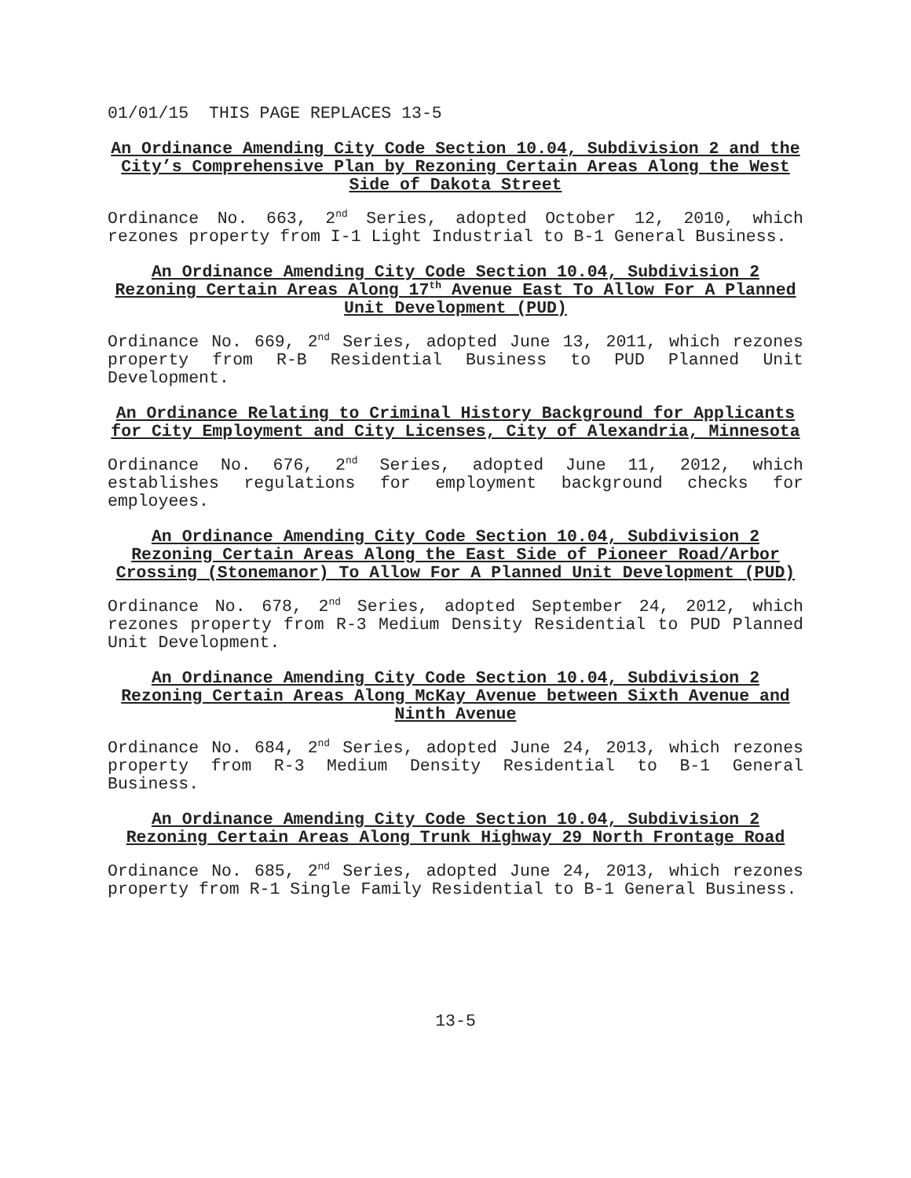01/01/15 THIS PAGE REPLACES 13-5
An Ordinance Amending City Code Section 10.04, Subdivision 2 and the City’s Comprehensive Plan by Rezoning Certain Areas Along the West Side of Dakota Street
Ordinance No. 663, 2<sup>nd</sup> Series, adopted October 12, 2010, which rezones property from I-1 Light Industrial to B-1 General Business.
An Ordinance Amending City Code Section 10.04, Subdivision 2 Rezoning Certain Areas Along 17<sup>th</sup> Avenue East To Allow For A Planned Unit Development (PUD)
Ordinance No. 669, 2<sup>nd</sup> Series, adopted June 13, 2011, which rezones property from R-B Residential Business to PUD Planned Unit Development.
An Ordinance Relating to Criminal History Background for Applicants for City Employment and City Licenses, City of Alexandria, Minnesota
Ordinance No. 676, 2<sup>nd</sup> Series, adopted June 11, 2012, which establishes regulations for employment background checks for employees.
An Ordinance Amending City Code Section 10.04, Subdivision 2 Rezoning Certain Areas Along the East Side of Pioneer Road/Arbor Crossing (Stonemanor) To Allow For A Planned Unit Development (PUD)
Ordinance No. 678, 2<sup>nd</sup> Series, adopted September 24, 2012, which rezones property from R-3 Medium Density Residential to PUD Planned Unit Development.
An Ordinance Amending City Code Section 10.04, Subdivision 2 Rezoning Certain Areas Along McKay Avenue between Sixth Avenue and Ninth Avenue
Ordinance No. 684, 2<sup>nd</sup> Series, adopted June 24, 2013, which rezones property from R-3 Medium Density Residential to B-1 General Business.
An Ordinance Amending City Code Section 10.04, Subdivision 2 Rezoning Certain Areas Along Trunk Highway 29 North Frontage Road
Ordinance No. 685, 2<sup>nd</sup> Series, adopted June 24, 2013, which rezones property from R-1 Single Family Residential to B-1 General Business.
13-5